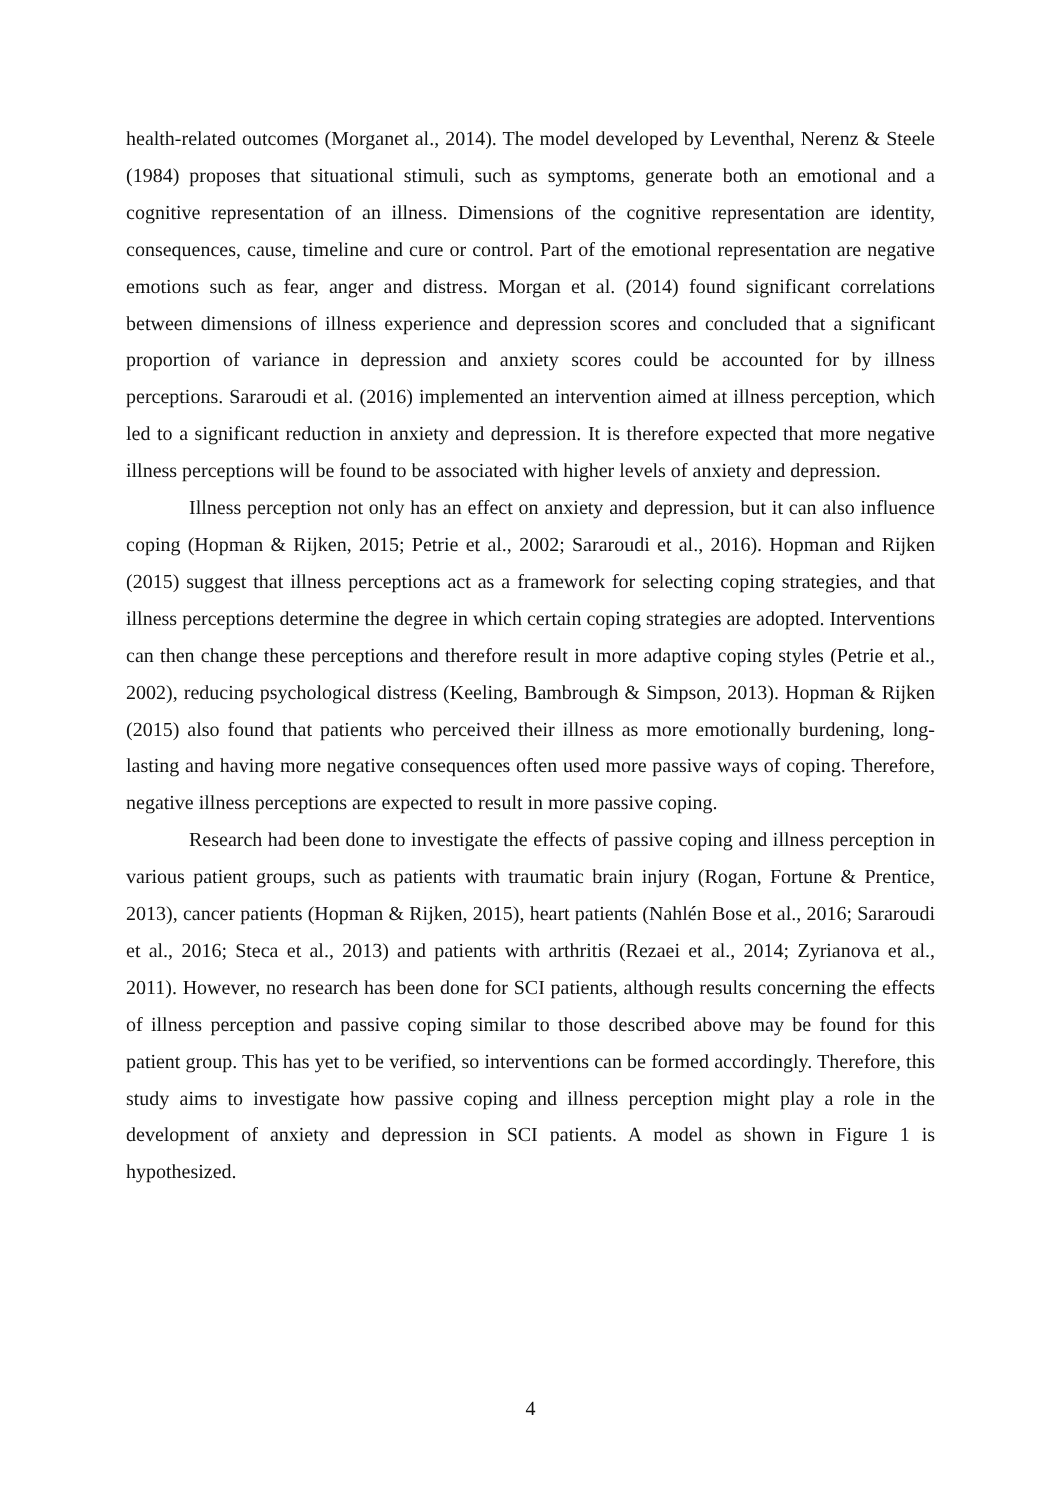health-related outcomes (Morganet al., 2014). The model developed by Leventhal, Nerenz & Steele (1984) proposes that situational stimuli, such as symptoms, generate both an emotional and a cognitive representation of an illness. Dimensions of the cognitive representation are identity, consequences, cause, timeline and cure or control. Part of the emotional representation are negative emotions such as fear, anger and distress. Morgan et al. (2014) found significant correlations between dimensions of illness experience and depression scores and concluded that a significant proportion of variance in depression and anxiety scores could be accounted for by illness perceptions. Sararoudi et al. (2016) implemented an intervention aimed at illness perception, which led to a significant reduction in anxiety and depression. It is therefore expected that more negative illness perceptions will be found to be associated with higher levels of anxiety and depression.
Illness perception not only has an effect on anxiety and depression, but it can also influence coping (Hopman & Rijken, 2015; Petrie et al., 2002; Sararoudi et al., 2016). Hopman and Rijken (2015) suggest that illness perceptions act as a framework for selecting coping strategies, and that illness perceptions determine the degree in which certain coping strategies are adopted. Interventions can then change these perceptions and therefore result in more adaptive coping styles (Petrie et al., 2002), reducing psychological distress (Keeling, Bambrough & Simpson, 2013). Hopman & Rijken (2015) also found that patients who perceived their illness as more emotionally burdening, long-lasting and having more negative consequences often used more passive ways of coping. Therefore, negative illness perceptions are expected to result in more passive coping.
Research had been done to investigate the effects of passive coping and illness perception in various patient groups, such as patients with traumatic brain injury (Rogan, Fortune & Prentice, 2013), cancer patients (Hopman & Rijken, 2015), heart patients (Nahlén Bose et al., 2016; Sararoudi et al., 2016; Steca et al., 2013) and patients with arthritis (Rezaei et al., 2014; Zyrianova et al., 2011). However, no research has been done for SCI patients, although results concerning the effects of illness perception and passive coping similar to those described above may be found for this patient group. This has yet to be verified, so interventions can be formed accordingly. Therefore, this study aims to investigate how passive coping and illness perception might play a role in the development of anxiety and depression in SCI patients. A model as shown in Figure 1 is hypothesized.
4